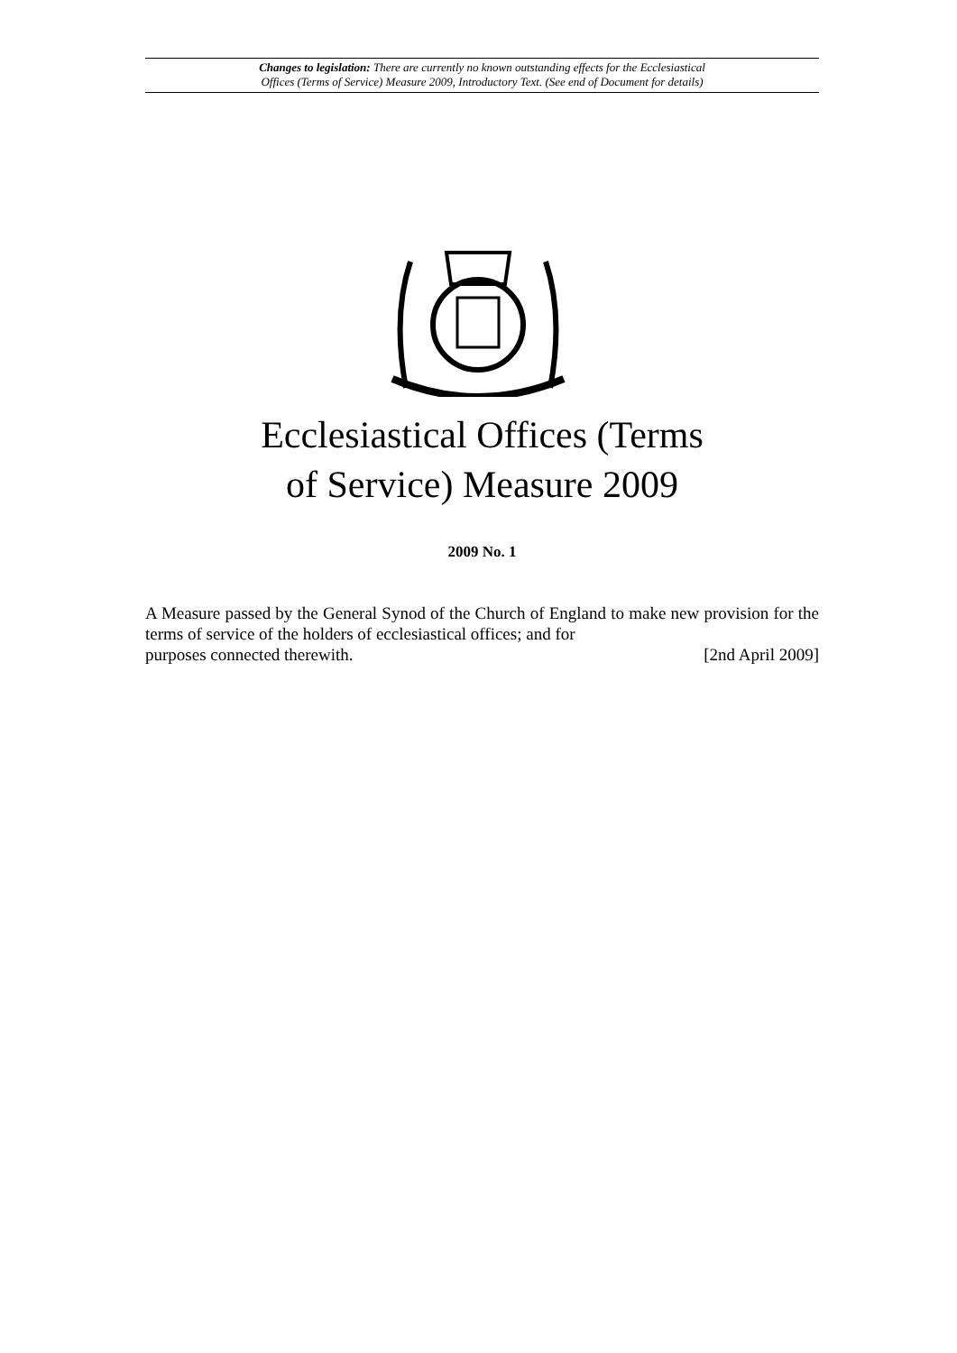Changes to legislation: There are currently no known outstanding effects for the Ecclesiastical
Offices (Terms of Service) Measure 2009, Introductory Text. (See end of Document for details)
Ecclesiastical Offices (Terms
of Service) Measure 2009
2009 No. 1
A Measure passed by the General Synod of the Church of England to make new provision for the terms of service of the holders of ecclesiastical offices; and for
purposes connected therewith. [2nd April 2009]